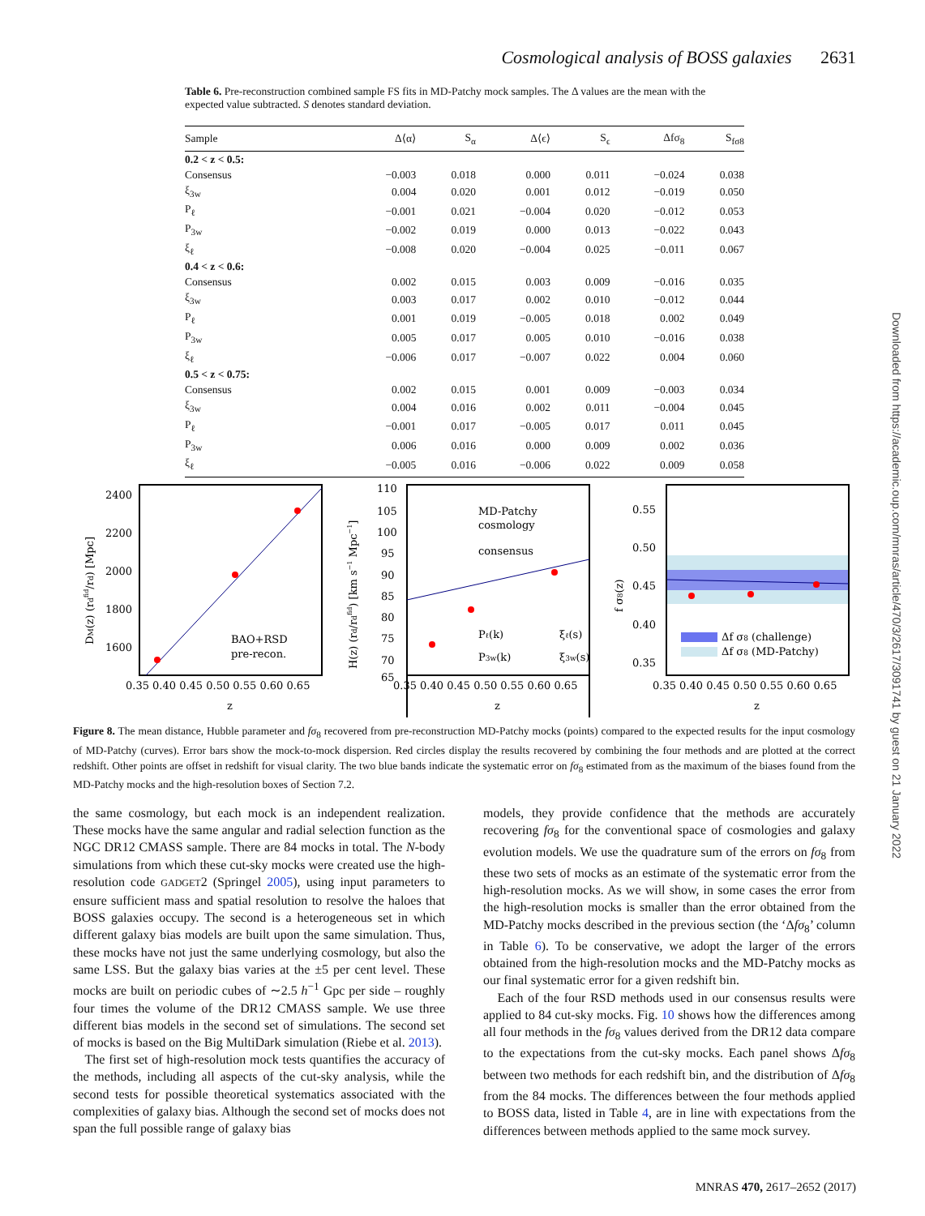Cosmological analysis of BOSS galaxies 2631
Table 6. Pre-reconstruction combined sample FS fits in MD-Patchy mock samples. The Δ values are the mean with the expected value subtracted. S denotes standard deviation.
| Sample | Δ⟨α⟩ | S<sub>α</sub> | Δ⟨ϵ⟩ | S<sub>ϵ</sub> | Δfσ<sub>8</sub> | S<sub>fσ8</sub> |
| --- | --- | --- | --- | --- | --- | --- |
| 0.2 < z < 0.5: | | | | | | |
| Consensus | −0.003 | 0.018 | 0.000 | 0.011 | −0.024 | 0.038 |
| ξ<sub>3w</sub> | 0.004 | 0.020 | 0.001 | 0.012 | −0.019 | 0.050 |
| P<sub>ℓ</sub> | −0.001 | 0.021 | −0.004 | 0.020 | −0.012 | 0.053 |
| P<sub>3w</sub> | −0.002 | 0.019 | 0.000 | 0.013 | −0.022 | 0.043 |
| ξ<sub>ℓ</sub> | −0.008 | 0.020 | −0.004 | 0.025 | −0.011 | 0.067 |
| 0.4 < z < 0.6: | | | | | | |
| Consensus | 0.002 | 0.015 | 0.003 | 0.009 | −0.016 | 0.035 |
| ξ<sub>3w</sub> | 0.003 | 0.017 | 0.002 | 0.010 | −0.012 | 0.044 |
| P<sub>ℓ</sub> | 0.001 | 0.019 | −0.005 | 0.018 | 0.002 | 0.049 |
| P<sub>3w</sub> | 0.005 | 0.017 | 0.005 | 0.010 | −0.016 | 0.038 |
| ξ<sub>ℓ</sub> | −0.006 | 0.017 | −0.007 | 0.022 | 0.004 | 0.060 |
| 0.5 < z < 0.75: | | | | | | |
| Consensus | 0.002 | 0.015 | 0.001 | 0.009 | −0.003 | 0.034 |
| ξ<sub>3w</sub> | 0.004 | 0.016 | 0.002 | 0.011 | −0.004 | 0.045 |
| P<sub>ℓ</sub> | −0.001 | 0.017 | −0.005 | 0.017 | 0.011 | 0.045 |
| P<sub>3w</sub> | 0.006 | 0.016 | 0.000 | 0.009 | 0.002 | 0.036 |
| ξ<sub>ℓ</sub> | −0.005 | 0.016 | −0.006 | 0.022 | 0.009 | 0.058 |
BAO+RSD
pre-recon.
2400
2200
2000
1800
1600
0.35 0.40 0.45 0.50 0.55 0.60 0.65
z
DM(z) (rdfid/rd) [Mpc]
MD-Patchy
cosmology
consensus
Pℓ(k)
ξℓ(s)
P3w(k)
ξ3w(s)
110
105
100
95
90
85
80
75
70
65
0.35 0.40 0.45 0.50 0.55 0.60 0.65
z
H(z) (rd/rdfid) [km s−1 Mpc−1]
Δf σ8 (challenge)
Δf σ8 (MD-Patchy)
0.55
0.50
0.45
0.40
0.35
0.35 0.40 0.45 0.50 0.55 0.60 0.65
z
f σ8(z)
Figure 8. The mean distance, Hubble parameter and fσ<sub>8</sub> recovered from pre-reconstruction MD-Patchy mocks (points) compared to the expected results for the input cosmology of MD-Patchy (curves). Error bars show the mock-to-mock dispersion. Red circles display the results recovered by combining the four methods and are plotted at the correct redshift. Other points are offset in redshift for visual clarity. The two blue bands indicate the systematic error on fσ<sub>8</sub> estimated from as the maximum of the biases found from the MD-Patchy mocks and the high-resolution boxes of Section 7.2.
the same cosmology, but each mock is an independent realization. These mocks have the same angular and radial selection function as the NGC DR12 CMASS sample. There are 84 mocks in total. The N-body simulations from which these cut-sky mocks were created use the high-resolution code GADGET2 (Springel 2005), using input parameters to ensure sufficient mass and spatial resolution to resolve the haloes that BOSS galaxies occupy. The second is a heterogeneous set in which different galaxy bias models are built upon the same simulation. Thus, these mocks have not just the same underlying cosmology, but also the same LSS. But the galaxy bias varies at the ±5 per cent level. These mocks are built on periodic cubes of ∼2.5 h<sup>−1</sup> Gpc per side – roughly four times the volume of the DR12 CMASS sample. We use three different bias models in the second set of simulations. The second set of mocks is based on the Big MultiDark simulation (Riebe et al. 2013).
The first set of high-resolution mock tests quantifies the accuracy of the methods, including all aspects of the cut-sky analysis, while the second tests for possible theoretical systematics associated with the complexities of galaxy bias. Although the second set of mocks does not span the full possible range of galaxy bias
models, they provide confidence that the methods are accurately recovering fσ<sub>8</sub> for the conventional space of cosmologies and galaxy evolution models. We use the quadrature sum of the errors on fσ<sub>8</sub> from these two sets of mocks as an estimate of the systematic error from the high-resolution mocks. As we will show, in some cases the error from the high-resolution mocks is smaller than the error obtained from the MD-Patchy mocks described in the previous section (the ‘Δfσ<sub>8</sub>’ column in Table 6). To be conservative, we adopt the larger of the errors obtained from the high-resolution mocks and the MD-Patchy mocks as our final systematic error for a given redshift bin.
Each of the four RSD methods used in our consensus results were applied to 84 cut-sky mocks. Fig. 10 shows how the differences among all four methods in the fσ<sub>8</sub> values derived from the DR12 data compare to the expectations from the cut-sky mocks. Each panel shows Δfσ<sub>8</sub> between two methods for each redshift bin, and the distribution of Δfσ<sub>8</sub> from the 84 mocks. The differences between the four methods applied to BOSS data, listed in Table 4, are in line with expectations from the differences between methods applied to the same mock survey.
Downloaded from https://academic.oup.com/mnras/article/470/3/2617/3091741 by guest on 21 January 2022
MNRAS 470, 2617–2652 (2017)